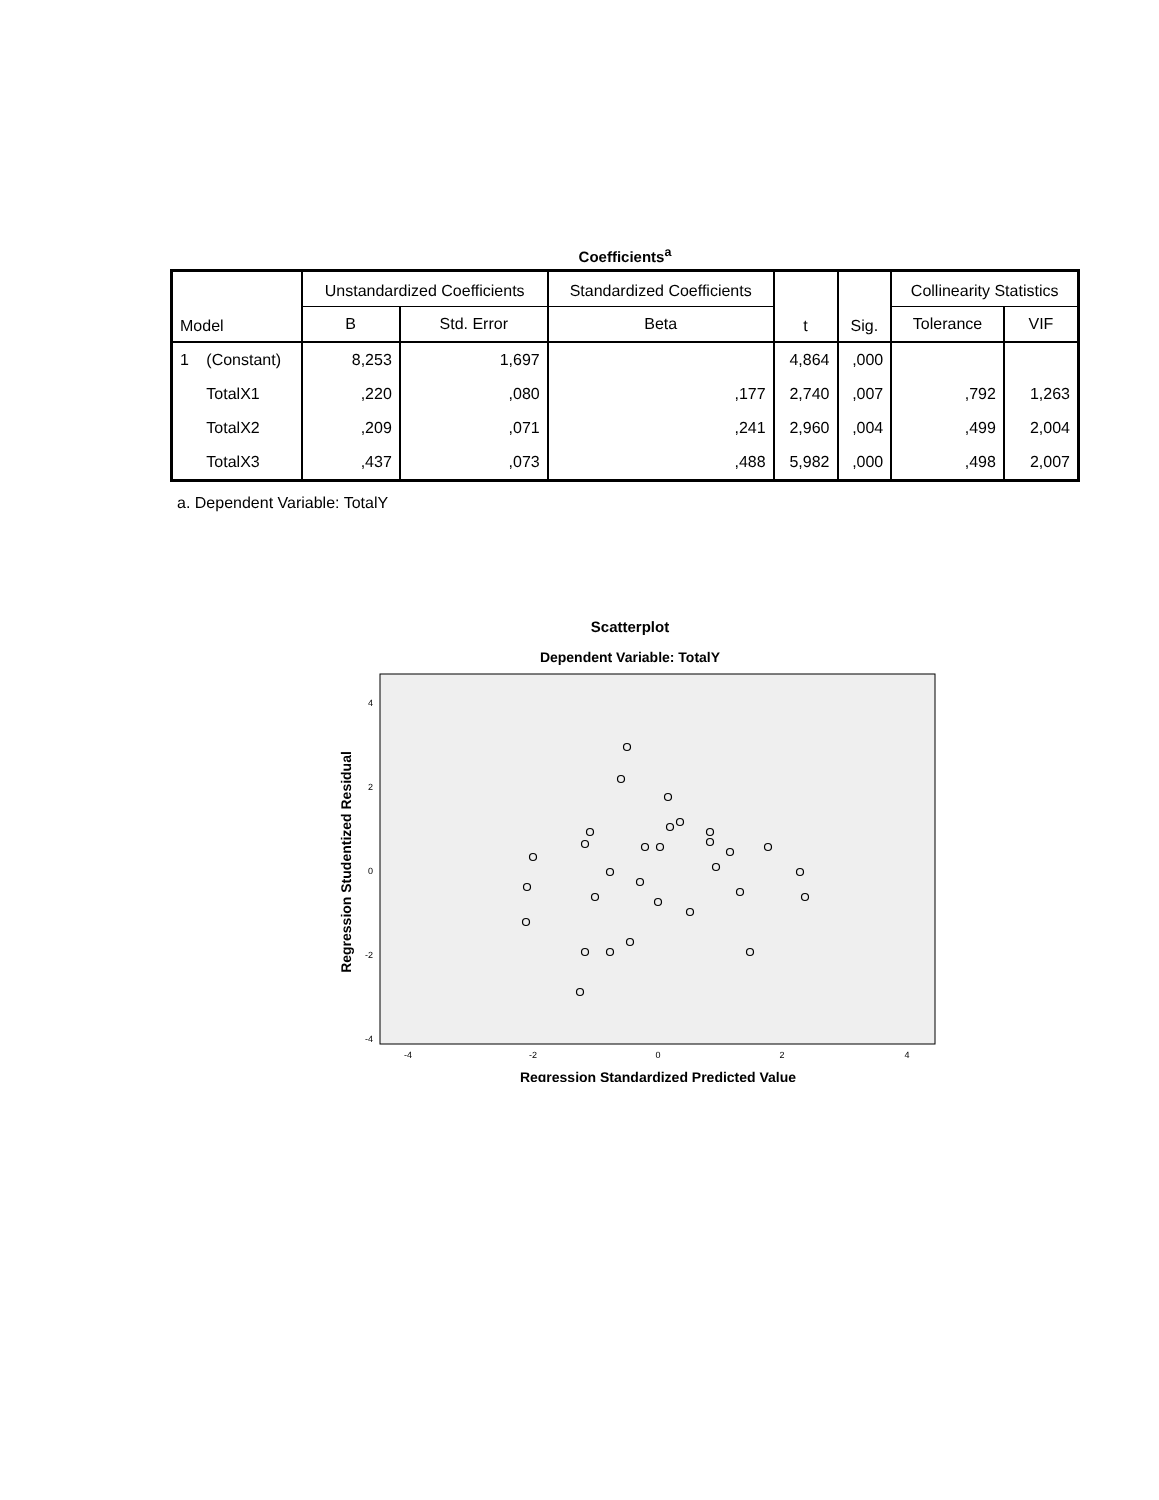Coefficients<sup>a</sup>
| Model | | Unstandardized Coefficients | | Standardized Coefficients | t | Sig. | Collinearity Statistics | |
| --- | --- | --- | --- | --- | --- | --- | --- | --- |
| | | B | Std. Error | Beta | | | Tolerance | VIF |
| 1 | (Constant) | 8,253 | 1,697 | | 4,864 | ,000 | | |
| | TotalX1 | ,220 | ,080 | ,177 | 2,740 | ,007 | ,792 | 1,263 |
| | TotalX2 | ,209 | ,071 | ,241 | 2,960 | ,004 | ,499 | 2,004 |
| | TotalX3 | ,437 | ,073 | ,488 | 5,982 | ,000 | ,498 | 2,007 |
a. Dependent Variable: TotalY
Scatterplot
Dependent Variable: TotalY
4
2
0
-2
-4
-4
-2
0
2
4
Regression Standardized Predicted Value
Regression Studentized Residual